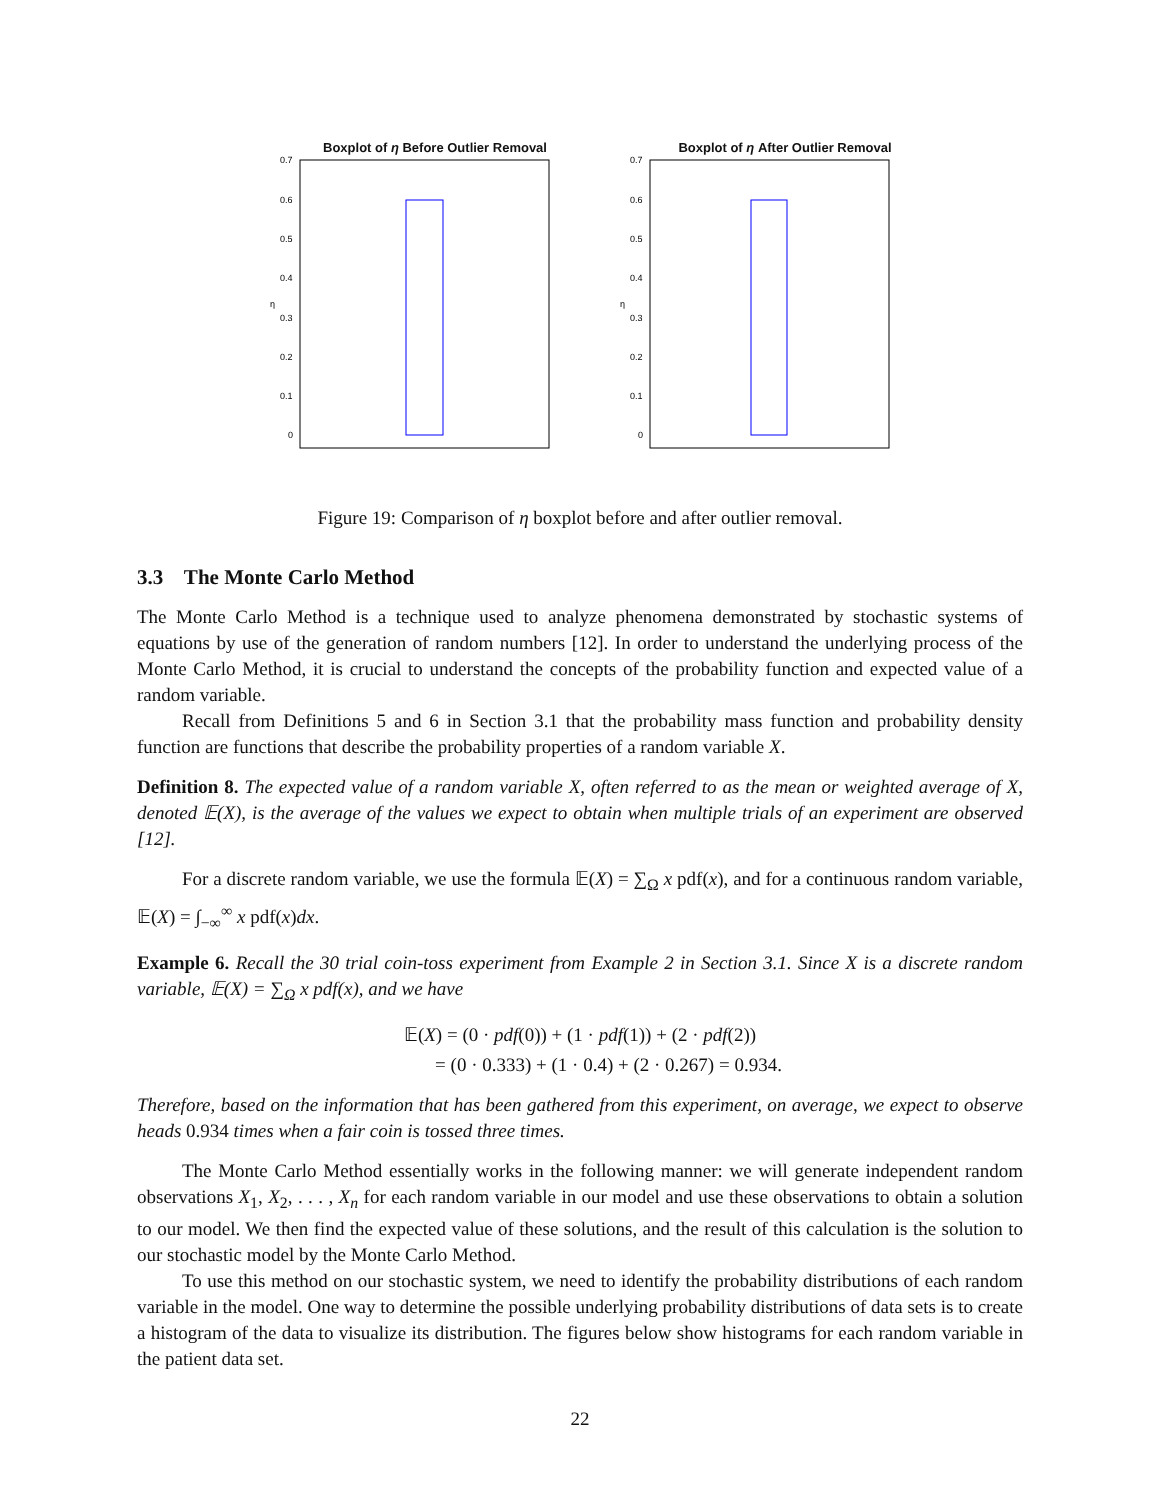Boxplot of η Before Outlier Removal
0.7
0.6
0.5
0.4
0.3
0.2
0.1
0
η
Boxplot of η After Outlier Removal
0.7
0.6
0.5
0.4
0.3
0.2
0.1
0
η
Figure 19: Comparison of η boxplot before and after outlier removal.
3.3 The Monte Carlo Method
The Monte Carlo Method is a technique used to analyze phenomena demonstrated by stochastic systems of equations by use of the generation of random numbers [12]. In order to understand the underlying process of the Monte Carlo Method, it is crucial to understand the concepts of the probability function and expected value of a random variable.
Recall from Definitions 5 and 6 in Section 3.1 that the probability mass function and probability density function are functions that describe the probability properties of a random variable X.
Definition 8. The expected value of a random variable X, often referred to as the mean or weighted average of X, denoted 𝔼(X), is the average of the values we expect to obtain when multiple trials of an experiment are observed [12].
For a discrete random variable, we use the formula 𝔼(X) = ∑<sub>Ω</sub> x pdf(x), and for a continuous random variable, 𝔼(X) = ∫<sub>−∞</sub><sup>∞</sup> x pdf(x)dx.
Example 6. Recall the 30 trial coin-toss experiment from Example 2 in Section 3.1. Since X is a discrete random variable, 𝔼(X) = ∑<sub>Ω</sub> x pdf(x), and we have
𝔼(X) = (0 · pdf(0)) + (1 · pdf(1)) + (2 · pdf(2))
= (0 · 0.333) + (1 · 0.4) + (2 · 0.267) = 0.934.
Therefore, based on the information that has been gathered from this experiment, on average, we expect to observe heads 0.934 times when a fair coin is tossed three times.
The Monte Carlo Method essentially works in the following manner: we will generate independent random observations X<sub>1</sub>, X<sub>2</sub>, . . . , X<sub>n</sub> for each random variable in our model and use these observations to obtain a solution to our model. We then find the expected value of these solutions, and the result of this calculation is the solution to our stochastic model by the Monte Carlo Method.
To use this method on our stochastic system, we need to identify the probability distributions of each random variable in the model. One way to determine the possible underlying probability distributions of data sets is to create a histogram of the data to visualize its distribution. The figures below show histograms for each random variable in the patient data set.
22